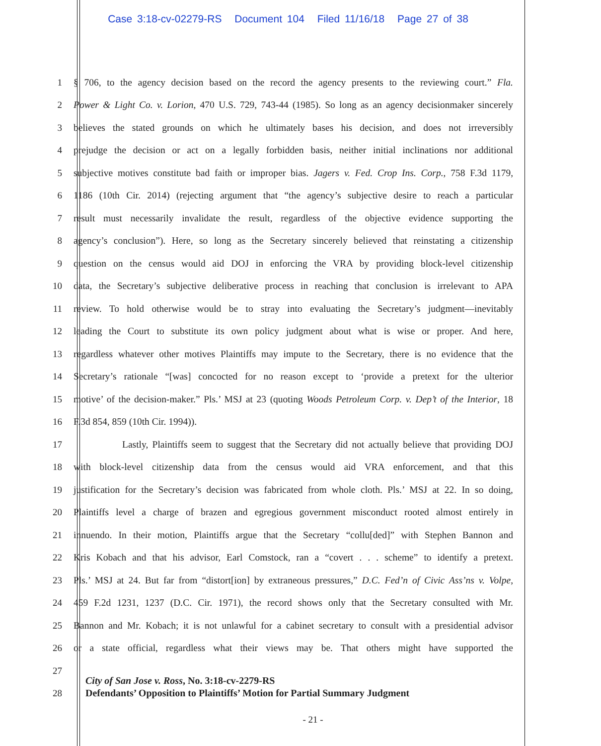Case 3:18-cv-02279-RS Document 104 Filed 11/16/18 Page 27 of 38
1 § 706, to the agency decision based on the record the agency presents to the reviewing court.” Fla.
2 Power & Light Co. v. Lorion, 470 U.S. 729, 743-44 (1985). So long as an agency decisionmaker sincerely
3 believes the stated grounds on which he ultimately bases his decision, and does not irreversibly
4 prejudge the decision or act on a legally forbidden basis, neither initial inclinations nor additional
5 subjective motives constitute bad faith or improper bias. Jagers v. Fed. Crop Ins. Corp., 758 F.3d 1179,
6 1186 (10th Cir. 2014) (rejecting argument that “the agency’s subjective desire to reach a particular
7 result must necessarily invalidate the result, regardless of the objective evidence supporting the
8 agency’s conclusion”). Here, so long as the Secretary sincerely believed that reinstating a citizenship
9 question on the census would aid DOJ in enforcing the VRA by providing block-level citizenship
10 data, the Secretary’s subjective deliberative process in reaching that conclusion is irrelevant to APA
11 review. To hold otherwise would be to stray into evaluating the Secretary’s judgment—inevitably
12 leading the Court to substitute its own policy judgment about what is wise or proper. And here,
13 regardless whatever other motives Plaintiffs may impute to the Secretary, there is no evidence that the
14 Secretary’s rationale “[was] concocted for no reason except to ‘provide a pretext for the ulterior
15 motive’ of the decision-maker.” Pls.’ MSJ at 23 (quoting Woods Petroleum Corp. v. Dep’t of the Interior, 18
16 F.3d 854, 859 (10th Cir. 1994)).
17 Lastly, Plaintiffs seem to suggest that the Secretary did not actually believe that providing DOJ
18 with block-level citizenship data from the census would aid VRA enforcement, and that this
19 justification for the Secretary’s decision was fabricated from whole cloth. Pls.’ MSJ at 22. In so doing,
20 Plaintiffs level a charge of brazen and egregious government misconduct rooted almost entirely in
21 innuendo. In their motion, Plaintiffs argue that the Secretary “collu[ded]” with Stephen Bannon and
22 Kris Kobach and that his advisor, Earl Comstock, ran a “covert . . . scheme” to identify a pretext.
23 Pls.’ MSJ at 24. But far from “distort[ion] by extraneous pressures,” D.C. Fed’n of Civic Ass’ns v. Volpe,
24 459 F.2d 1231, 1237 (D.C. Cir. 1971), the record shows only that the Secretary consulted with Mr.
25 Bannon and Mr. Kobach; it is not unlawful for a cabinet secretary to consult with a presidential advisor
26 or a state official, regardless what their views may be. That others might have supported the
27
28
City of San Jose v. Ross, No. 3:18-cv-2279-RS
Defendants’ Opposition to Plaintiffs’ Motion for Partial Summary Judgment
- 21 -